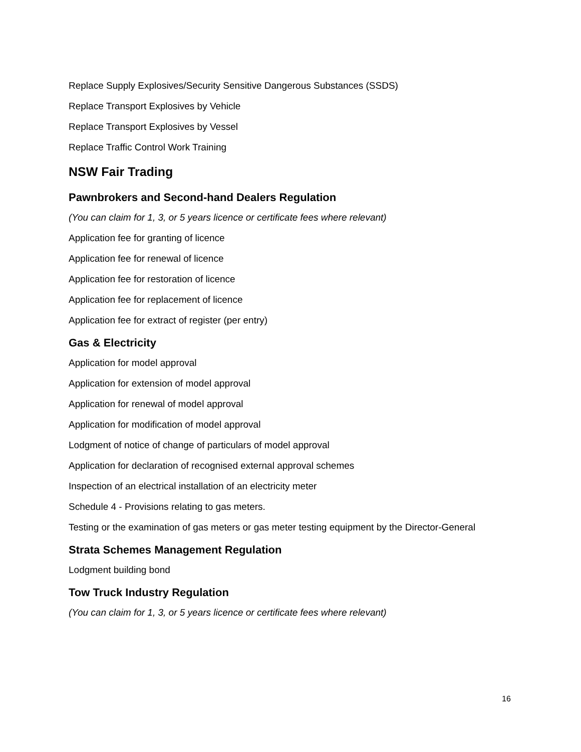Replace Supply Explosives/Security Sensitive Dangerous Substances (SSDS)
Replace Transport Explosives by Vehicle
Replace Transport Explosives by Vessel
Replace Traffic Control Work Training
NSW Fair Trading
Pawnbrokers and Second-hand Dealers Regulation
(You can claim for 1, 3, or 5 years licence or certificate fees where relevant)
Application fee for granting of licence
Application fee for renewal of licence
Application fee for restoration of licence
Application fee for replacement of licence
Application fee for extract of register (per entry)
Gas & Electricity
Application for model approval
Application for extension of model approval
Application for renewal of model approval
Application for modification of model approval
Lodgment of notice of change of particulars of model approval
Application for declaration of recognised external approval schemes
Inspection of an electrical installation of an electricity meter
Schedule 4 - Provisions relating to gas meters.
Testing or the examination of gas meters or gas meter testing equipment by the Director-General
Strata Schemes Management Regulation
Lodgment building bond
Tow Truck Industry Regulation
(You can claim for 1, 3, or 5 years licence or certificate fees where relevant)
16